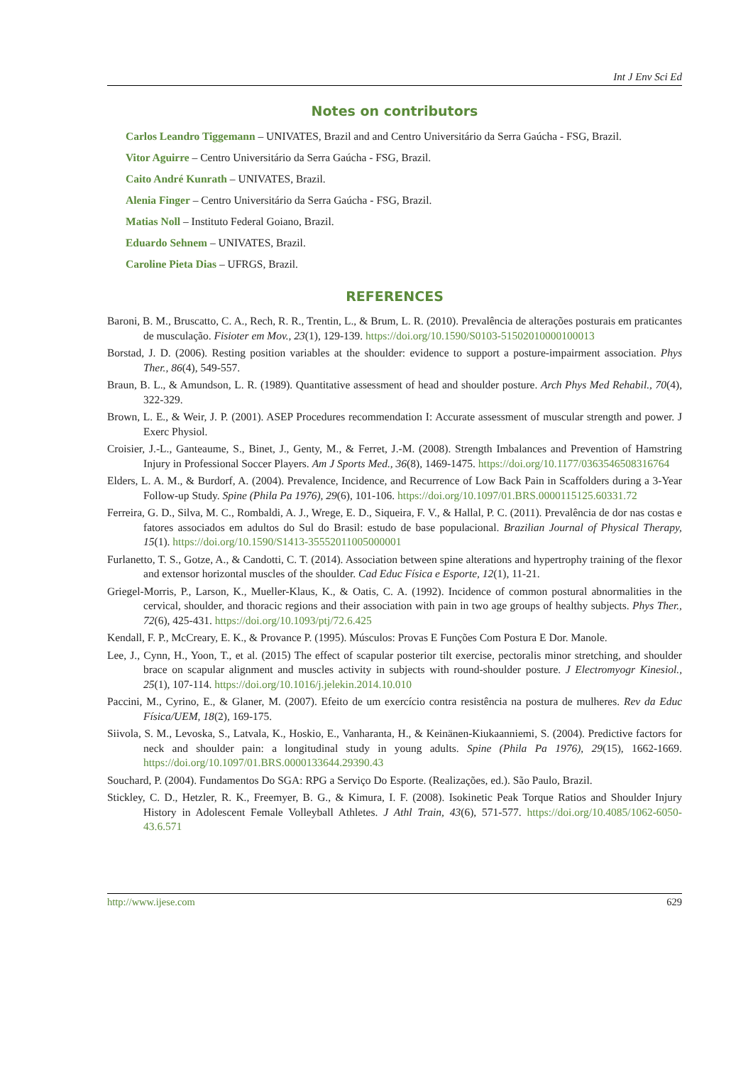Int J Env Sci Ed
Notes on contributors
Carlos Leandro Tiggemann – UNIVATES, Brazil and and Centro Universitário da Serra Gaúcha - FSG, Brazil.
Vitor Aguirre – Centro Universitário da Serra Gaúcha - FSG, Brazil.
Caito André Kunrath – UNIVATES, Brazil.
Alenia Finger – Centro Universitário da Serra Gaúcha - FSG, Brazil.
Matias Noll – Instituto Federal Goiano, Brazil.
Eduardo Sehnem – UNIVATES, Brazil.
Caroline Pieta Dias – UFRGS, Brazil.
REFERENCES
Baroni, B. M., Bruscatto, C. A., Rech, R. R., Trentin, L., & Brum, L. R. (2010). Prevalência de alterações posturais em praticantes de musculação. Fisioter em Mov., 23(1), 129-139. https://doi.org/10.1590/S0103-51502010000100013
Borstad, J. D. (2006). Resting position variables at the shoulder: evidence to support a posture-impairment association. Phys Ther., 86(4), 549-557.
Braun, B. L., & Amundson, L. R. (1989). Quantitative assessment of head and shoulder posture. Arch Phys Med Rehabil., 70(4), 322-329.
Brown, L. E., & Weir, J. P. (2001). ASEP Procedures recommendation I: Accurate assessment of muscular strength and power. J Exerc Physiol.
Croisier, J.-L., Ganteaume, S., Binet, J., Genty, M., & Ferret, J.-M. (2008). Strength Imbalances and Prevention of Hamstring Injury in Professional Soccer Players. Am J Sports Med., 36(8), 1469-1475. https://doi.org/10.1177/0363546508316764
Elders, L. A. M., & Burdorf, A. (2004). Prevalence, Incidence, and Recurrence of Low Back Pain in Scaffolders during a 3-Year Follow-up Study. Spine (Phila Pa 1976), 29(6), 101-106. https://doi.org/10.1097/01.BRS.0000115125.60331.72
Ferreira, G. D., Silva, M. C., Rombaldi, A. J., Wrege, E. D., Siqueira, F. V., & Hallal, P. C. (2011). Prevalência de dor nas costas e fatores associados em adultos do Sul do Brasil: estudo de base populacional. Brazilian Journal of Physical Therapy, 15(1). https://doi.org/10.1590/S1413-35552011005000001
Furlanetto, T. S., Gotze, A., & Candotti, C. T. (2014). Association between spine alterations and hypertrophy training of the flexor and extensor horizontal muscles of the shoulder. Cad Educ Física e Esporte, 12(1), 11-21.
Griegel-Morris, P., Larson, K., Mueller-Klaus, K., & Oatis, C. A. (1992). Incidence of common postural abnormalities in the cervical, shoulder, and thoracic regions and their association with pain in two age groups of healthy subjects. Phys Ther., 72(6), 425-431. https://doi.org/10.1093/ptj/72.6.425
Kendall, F. P., McCreary, E. K., & Provance P. (1995). Músculos: Provas E Funções Com Postura E Dor. Manole.
Lee, J., Cynn, H., Yoon, T., et al. (2015) The effect of scapular posterior tilt exercise, pectoralis minor stretching, and shoulder brace on scapular alignment and muscles activity in subjects with round-shoulder posture. J Electromyogr Kinesiol., 25(1), 107-114. https://doi.org/10.1016/j.jelekin.2014.10.010
Paccini, M., Cyrino, E., & Glaner, M. (2007). Efeito de um exercício contra resistência na postura de mulheres. Rev da Educ Física/UEM, 18(2), 169-175.
Siivola, S. M., Levoska, S., Latvala, K., Hoskio, E., Vanharanta, H., & Keinänen-Kiukaanniemi, S. (2004). Predictive factors for neck and shoulder pain: a longitudinal study in young adults. Spine (Phila Pa 1976), 29(15), 1662-1669. https://doi.org/10.1097/01.BRS.0000133644.29390.43
Souchard, P. (2004). Fundamentos Do SGA: RPG a Serviço Do Esporte. (Realizações, ed.). São Paulo, Brazil.
Stickley, C. D., Hetzler, R. K., Freemyer, B. G., & Kimura, I. F. (2008). Isokinetic Peak Torque Ratios and Shoulder Injury History in Adolescent Female Volleyball Athletes. J Athl Train, 43(6), 571-577. https://doi.org/10.4085/1062-6050-43.6.571
http://www.ijese.com 629